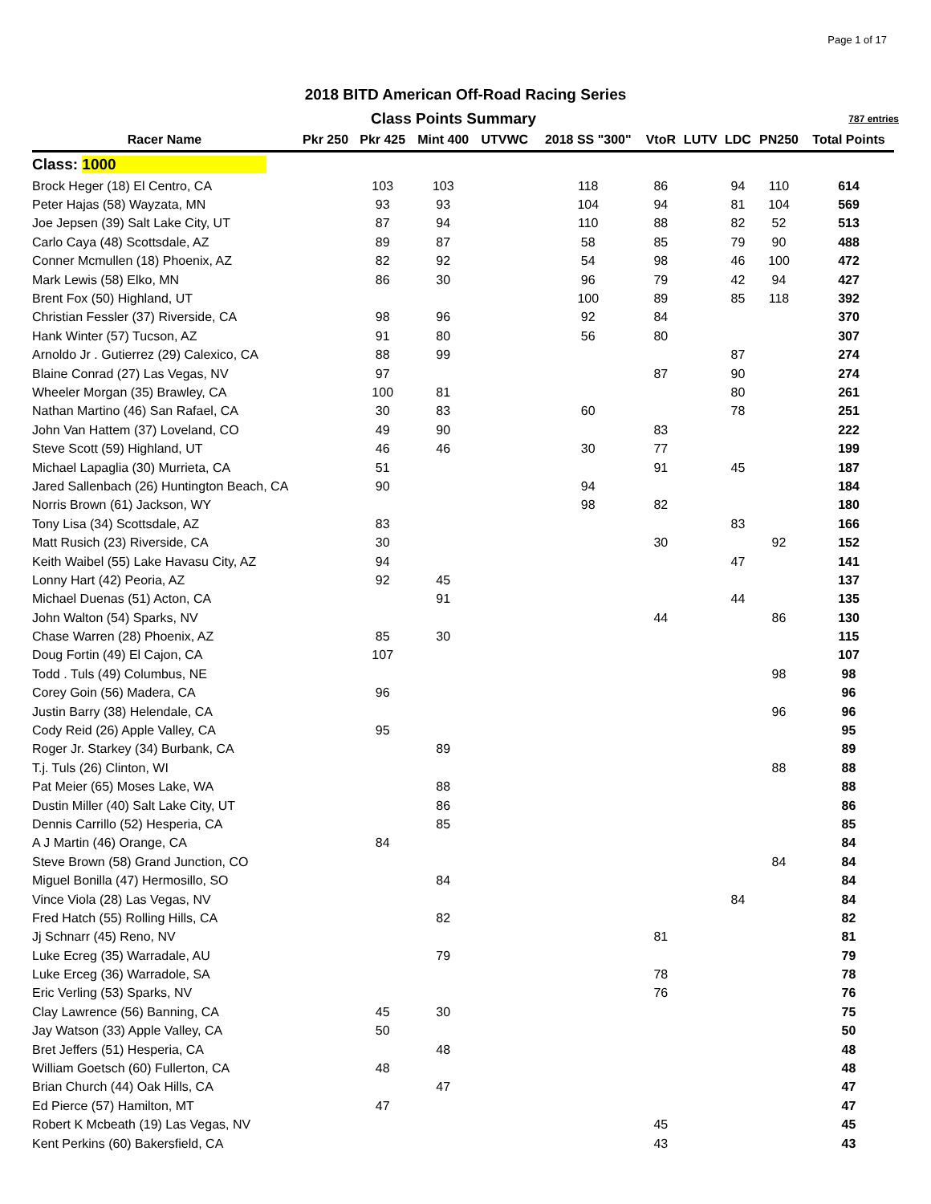Page 1 of 17
2018 BITD American Off-Road Racing Series
Class Points Summary
787 entries
| Racer Name | Pkr 250 | Pkr 425 | Mint 400 | UTVWC | 2018 SS "300" | VtoR | LUTV | LDC | PN250 | Total Points |
| --- | --- | --- | --- | --- | --- | --- | --- | --- | --- | --- |
| Class: 1000 | | | | | | | | | | |
| Brock Heger (18) El Centro, CA | | 103 | 103 | | 118 | 86 | | 94 | 110 | 614 |
| Peter Hajas (58) Wayzata, MN | | 93 | 93 | | 104 | 94 | | 81 | 104 | 569 |
| Joe Jepsen (39) Salt Lake City, UT | | 87 | 94 | | 110 | 88 | | 82 | 52 | 513 |
| Carlo Caya (48) Scottsdale, AZ | | 89 | 87 | | 58 | 85 | | 79 | 90 | 488 |
| Conner Mcmullen (18) Phoenix, AZ | | 82 | 92 | | 54 | 98 | | 46 | 100 | 472 |
| Mark Lewis (58) Elko, MN | | 86 | 30 | | 96 | 79 | | 42 | 94 | 427 |
| Brent Fox (50) Highland, UT | | | | | 100 | 89 | | 85 | 118 | 392 |
| Christian Fessler (37) Riverside, CA | | 98 | 96 | | 92 | 84 | | | | 370 |
| Hank Winter (57) Tucson, AZ | | 91 | 80 | | 56 | 80 | | | | 307 |
| Arnoldo Jr . Gutierrez (29) Calexico, CA | | 88 | 99 | | | | | 87 | | 274 |
| Blaine Conrad (27) Las Vegas, NV | | 97 | | | | 87 | | 90 | | 274 |
| Wheeler Morgan (35) Brawley, CA | | 100 | 81 | | | | | 80 | | 261 |
| Nathan Martino (46) San Rafael, CA | | 30 | 83 | | 60 | | | 78 | | 251 |
| John Van Hattem (37) Loveland, CO | | 49 | 90 | | | 83 | | | | 222 |
| Steve Scott (59) Highland, UT | | 46 | 46 | | 30 | 77 | | | | 199 |
| Michael Lapaglia (30) Murrieta, CA | | 51 | | | | 91 | | 45 | | 187 |
| Jared Sallenbach (26) Huntington Beach, CA | | 90 | | | 94 | | | | | 184 |
| Norris Brown (61) Jackson, WY | | | | | 98 | 82 | | | | 180 |
| Tony Lisa (34) Scottsdale, AZ | | 83 | | | | | | 83 | | 166 |
| Matt Rusich (23) Riverside, CA | | 30 | | | | 30 | | | 92 | 152 |
| Keith Waibel (55) Lake Havasu City, AZ | | 94 | | | | | | 47 | | 141 |
| Lonny Hart (42) Peoria, AZ | | 92 | 45 | | | | | | | 137 |
| Michael Duenas (51) Acton, CA | | | 91 | | | | | 44 | | 135 |
| John Walton (54) Sparks, NV | | | | | | 44 | | | 86 | 130 |
| Chase Warren (28) Phoenix, AZ | | 85 | 30 | | | | | | | 115 |
| Doug Fortin (49) El Cajon, CA | | 107 | | | | | | | | 107 |
| Todd . Tuls (49) Columbus, NE | | | | | | | | | 98 | 98 |
| Corey Goin (56) Madera, CA | | 96 | | | | | | | | 96 |
| Justin Barry (38) Helendale, CA | | | | | | | | | 96 | 96 |
| Cody Reid (26) Apple Valley, CA | | 95 | | | | | | | | 95 |
| Roger Jr. Starkey (34) Burbank, CA | | | 89 | | | | | | | 89 |
| T.j. Tuls (26) Clinton, WI | | | | | | | | | 88 | 88 |
| Pat Meier (65) Moses Lake, WA | | | 88 | | | | | | | 88 |
| Dustin Miller (40) Salt Lake City, UT | | | 86 | | | | | | | 86 |
| Dennis Carrillo (52) Hesperia, CA | | | 85 | | | | | | | 85 |
| A J Martin (46) Orange, CA | | 84 | | | | | | | | 84 |
| Steve Brown (58) Grand Junction, CO | | | | | | | | | 84 | 84 |
| Miguel Bonilla (47) Hermosillo, SO | | | 84 | | | | | | | 84 |
| Vince Viola (28) Las Vegas, NV | | | | | | | | 84 | | 84 |
| Fred Hatch (55) Rolling Hills, CA | | | 82 | | | | | | | 82 |
| Jj Schnarr (45) Reno, NV | | | | | | 81 | | | | 81 |
| Luke Ecreg (35) Warradale, AU | | | 79 | | | | | | | 79 |
| Luke Erceg (36) Warradole, SA | | | | | | 78 | | | | 78 |
| Eric Verling (53) Sparks, NV | | | | | | 76 | | | | 76 |
| Clay Lawrence (56) Banning, CA | | 45 | 30 | | | | | | | 75 |
| Jay Watson (33) Apple Valley, CA | | 50 | | | | | | | | 50 |
| Bret Jeffers (51) Hesperia, CA | | | 48 | | | | | | | 48 |
| William Goetsch (60) Fullerton, CA | | 48 | | | | | | | | 48 |
| Brian Church (44) Oak Hills, CA | | | 47 | | | | | | | 47 |
| Ed Pierce (57) Hamilton, MT | | 47 | | | | | | | | 47 |
| Robert K Mcbeath (19) Las Vegas, NV | | | | | | 45 | | | | 45 |
| Kent Perkins (60) Bakersfield, CA | | | | | | 43 | | | | 43 |